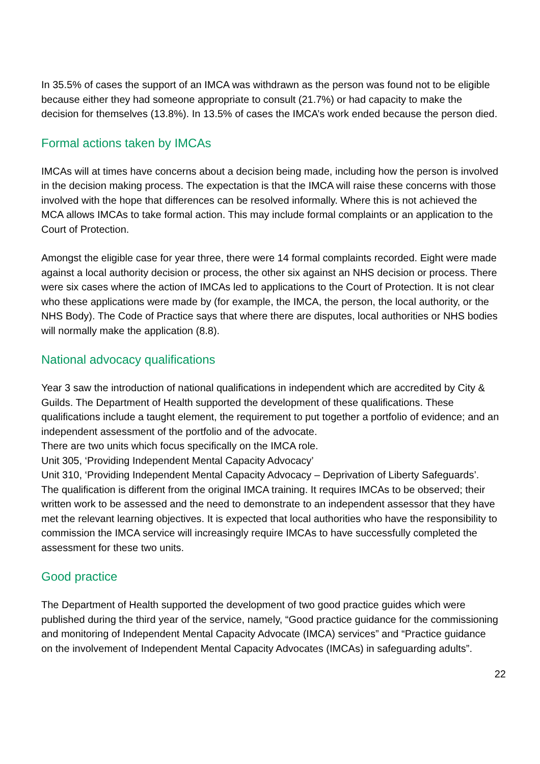In 35.5% of cases the support of an IMCA was withdrawn as the person was found not to be eligible because either they had someone appropriate to consult (21.7%) or had capacity to make the decision for themselves (13.8%). In 13.5% of cases the IMCA’s work ended because the person died.
Formal actions taken by IMCAs
IMCAs will at times have concerns about a decision being made, including how the person is involved in the decision making process. The expectation is that the IMCA will raise these concerns with those involved with the hope that differences can be resolved informally. Where this is not achieved the MCA allows IMCAs to take formal action. This may include formal complaints or an application to the Court of Protection.
Amongst the eligible case for year three, there were 14 formal complaints recorded. Eight were made against a local authority decision or process, the other six against an NHS decision or process. There were six cases where the action of IMCAs led to applications to the Court of Protection. It is not clear who these applications were made by (for example, the IMCA, the person, the local authority, or the NHS Body). The Code of Practice says that where there are disputes, local authorities or NHS bodies will normally make the application (8.8).
National advocacy qualifications
Year 3 saw the introduction of national qualifications in independent which are accredited by City & Guilds. The Department of Health supported the development of these qualifications. These qualifications include a taught element, the requirement to put together a portfolio of evidence; and an independent assessment of the portfolio and of the advocate.
There are two units which focus specifically on the IMCA role.
Unit 305, ‘Providing Independent Mental Capacity Advocacy’
Unit 310, ‘Providing Independent Mental Capacity Advocacy – Deprivation of Liberty Safeguards’.
The qualification is different from the original IMCA training. It requires IMCAs to be observed; their written work to be assessed and the need to demonstrate to an independent assessor that they have met the relevant learning objectives. It is expected that local authorities who have the responsibility to commission the IMCA service will increasingly require IMCAs to have successfully completed the assessment for these two units.
Good practice
The Department of Health supported the development of two good practice guides which were published during the third year of the service, namely, “Good practice guidance for the commissioning and monitoring of Independent Mental Capacity Advocate (IMCA) services” and “Practice guidance on the involvement of Independent Mental Capacity Advocates (IMCAs) in safeguarding adults”.
22